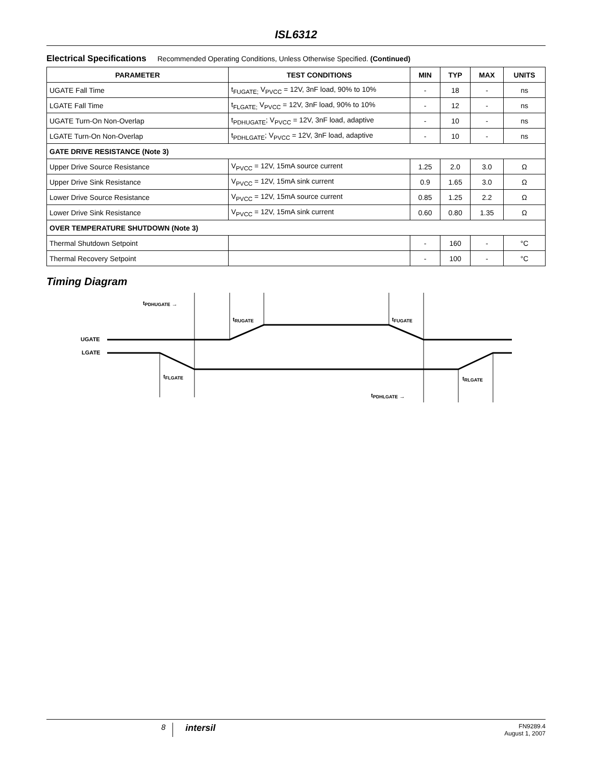ISL6312
Electrical Specifications Recommended Operating Conditions, Unless Otherwise Specified. (Continued)
| PARAMETER | TEST CONDITIONS | MIN | TYP | MAX | UNITS |
| --- | --- | --- | --- | --- | --- |
| UGATE Fall Time | t<sub>FUGATE;</sub> V<sub>PVCC</sub> = 12V, 3nF load, 90% to 10% | - | 18 | - | ns |
| LGATE Fall Time | t<sub>FLGATE;</sub> V<sub>PVCC</sub> = 12V, 3nF load, 90% to 10% | - | 12 | - | ns |
| UGATE Turn-On Non-Overlap | t<sub>PDHUGATE</sub>; V<sub>PVCC</sub> = 12V, 3nF load, adaptive | - | 10 | - | ns |
| LGATE Turn-On Non-Overlap | t<sub>PDHLGATE</sub>; V<sub>PVCC</sub> = 12V, 3nF load, adaptive | - | 10 | - | ns |
| GATE DRIVE RESISTANCE (Note 3) | | | | | |
| Upper Drive Source Resistance | V<sub>PVCC</sub> = 12V, 15mA source current | 1.25 | 2.0 | 3.0 | Ω |
| Upper Drive Sink Resistance | V<sub>PVCC</sub> = 12V, 15mA sink current | 0.9 | 1.65 | 3.0 | Ω |
| Lower Drive Source Resistance | V<sub>PVCC</sub> = 12V, 15mA source current | 0.85 | 1.25 | 2.2 | Ω |
| Lower Drive Sink Resistance | V<sub>PVCC</sub> = 12V, 15mA sink current | 0.60 | 0.80 | 1.35 | Ω |
| OVER TEMPERATURE SHUTDOWN (Note 3) | | | | | |
| Thermal Shutdown Setpoint | | - | 160 | - | °C |
| Thermal Recovery Setpoint | | - | 100 | - | °C |
Timing Diagram
UGATE
LGATE
tPDHUGATE →
tRUGATE
tFUGATE
tFLGATE
tRLGATE
tPDHLGATE →
8 intersil FN9289.4
August 1, 2007